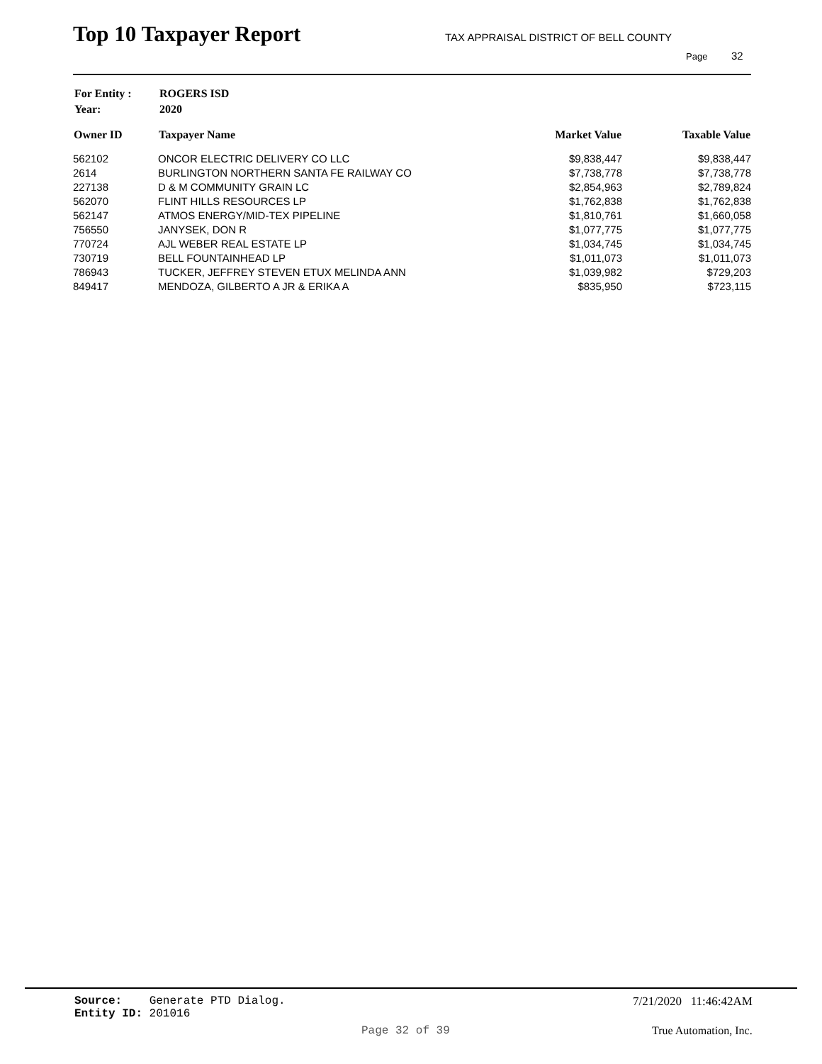Top 10 Taxpayer Report
TAX APPRAISAL DISTRICT OF BELL COUNTY
Page 32
| For Entity : | ROGERS ISD |
| Year: | 2020 |
| Owner ID | Taxpayer Name | Market Value | Taxable Value |
| --- | --- | --- | --- |
| 562102 | ONCOR ELECTRIC DELIVERY CO LLC | $9,838,447 | $9,838,447 |
| 2614 | BURLINGTON NORTHERN SANTA FE RAILWAY CO | $7,738,778 | $7,738,778 |
| 227138 | D & M COMMUNITY GRAIN LC | $2,854,963 | $2,789,824 |
| 562070 | FLINT HILLS RESOURCES LP | $1,762,838 | $1,762,838 |
| 562147 | ATMOS ENERGY/MID-TEX PIPELINE | $1,810,761 | $1,660,058 |
| 756550 | JANYSEK, DON R | $1,077,775 | $1,077,775 |
| 770724 | AJL WEBER REAL ESTATE LP | $1,034,745 | $1,034,745 |
| 730719 | BELL FOUNTAINHEAD LP | $1,011,073 | $1,011,073 |
| 786943 | TUCKER, JEFFREY STEVEN ETUX MELINDA ANN | $1,039,982 | $729,203 |
| 849417 | MENDOZA, GILBERTO A JR & ERIKA A | $835,950 | $723,115 |
Source: Generate PTD Dialog.
Entity ID: 201016
7/21/2020 11:46:42AM
Page 32 of 39 True Automation, Inc.